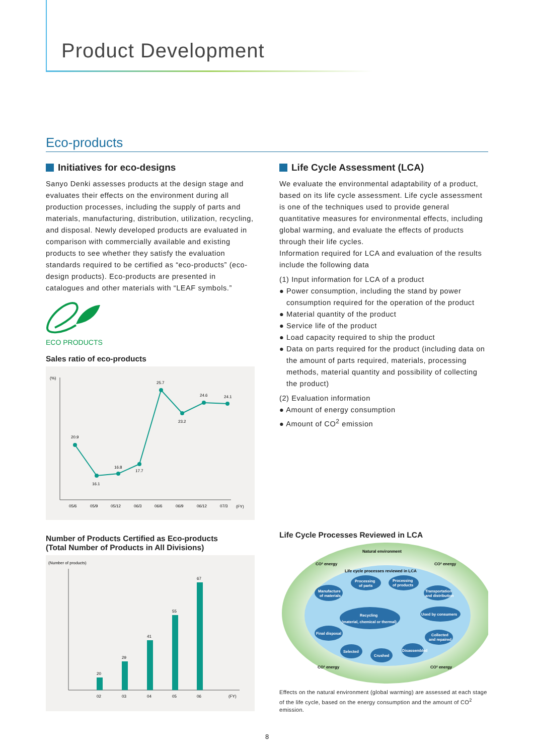Product Development
Eco-products
Initiatives for eco-designs
Sanyo Denki assesses products at the design stage and evaluates their effects on the environment during all production processes, including the supply of parts and materials, manufacturing, distribution, utilization, recycling, and disposal. Newly developed products are evaluated in comparison with commercially available and existing products to see whether they satisfy the evaluation standards required to be certified as “eco-products” (eco-design products). Eco-products are presented in catalogues and other materials with “LEAF symbols.”
ECO PRODUCTS
Sales ratio of eco-products
(%)
20.9
16.1
16.8
17.7
25.7
23.2
24.6
24.1
05/6
05/9
05/12
06/3
06/6
06/9
06/12
07/3
(FY)
Number of Products Certified as Eco-products
(Total Number of Products in All Divisions)
(Number of products)
20
29
41
55
67
02
03
04
05
06
(FY)
Life Cycle Assessment (LCA)
We evaluate the environmental adaptability of a product, based on its life cycle assessment. Life cycle assessment is one of the techniques used to provide general quantitative measures for environmental effects, including global warming, and evaluate the effects of products through their life cycles.
Information required for LCA and evaluation of the results include the following data
(1) Input information for LCA of a product
● Power consumption, including the stand by power consumption required for the operation of the product
● Material quantity of the product
● Service life of the product
● Load capacity required to ship the product
● Data on parts required for the product (including data on the amount of parts required, materials, processing methods, material quantity and possibility of collecting the product)
(2) Evaluation information
● Amount of energy consumption
● Amount of CO<sup>2</sup> emission
Life Cycle Processes Reviewed in LCA
Natural environment
CO² energy
CO² energy
Life cycle processes reviewed in LCA
CO² energy
CO² energy
Manufacture
of materials
Processing
of parts
Processing
of products
Transportation
and distribution
Recycling
(material, chemical or thermal)
Used by consumers
Final disposal
Collected
and repaired
Selected
Crushed
Disassembled
Effects on the natural environment (global warming) are assessed at each stage of the life cycle, based on the energy consumption and the amount of CO<sup>2</sup> emission.
8